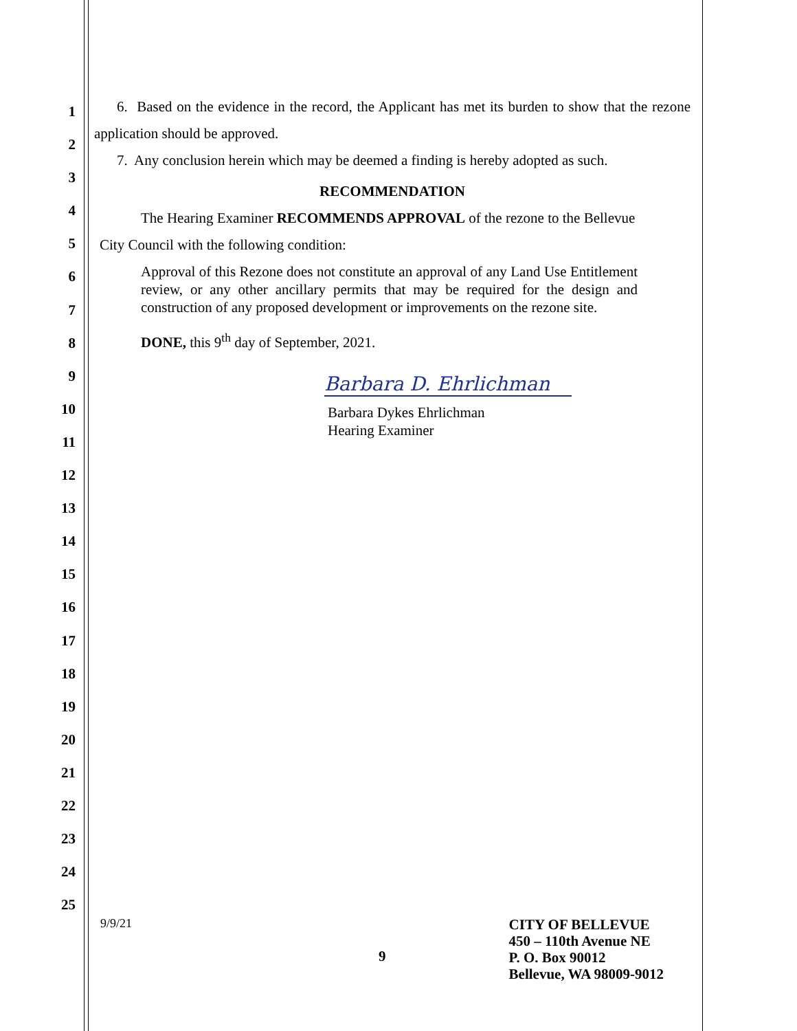1
2
3
4
5
6
7
8
9
10
11
12
13
14
15
16
17
18
19
20
21
22
23
24
25
6. Based on the evidence in the record, the Applicant has met its burden to show that the rezone application should be approved.
7. Any conclusion herein which may be deemed a finding is hereby adopted as such.
RECOMMENDATION
The Hearing Examiner RECOMMENDS APPROVAL of the rezone to the Bellevue
City Council with the following condition:
Approval of this Rezone does not constitute an approval of any Land Use Entitlement review, or any other ancillary permits that may be required for the design and construction of any proposed development or improvements on the rezone site.
DONE, this 9<sup>th</sup> day of September, 2021.
Barbara D. Ehrlichman
Barbara Dykes Ehrlichman
Hearing Examiner
9/9/21
9
CITY OF BELLEVUE
450 – 110th Avenue NE
P. O. Box 90012
Bellevue, WA 98009-9012